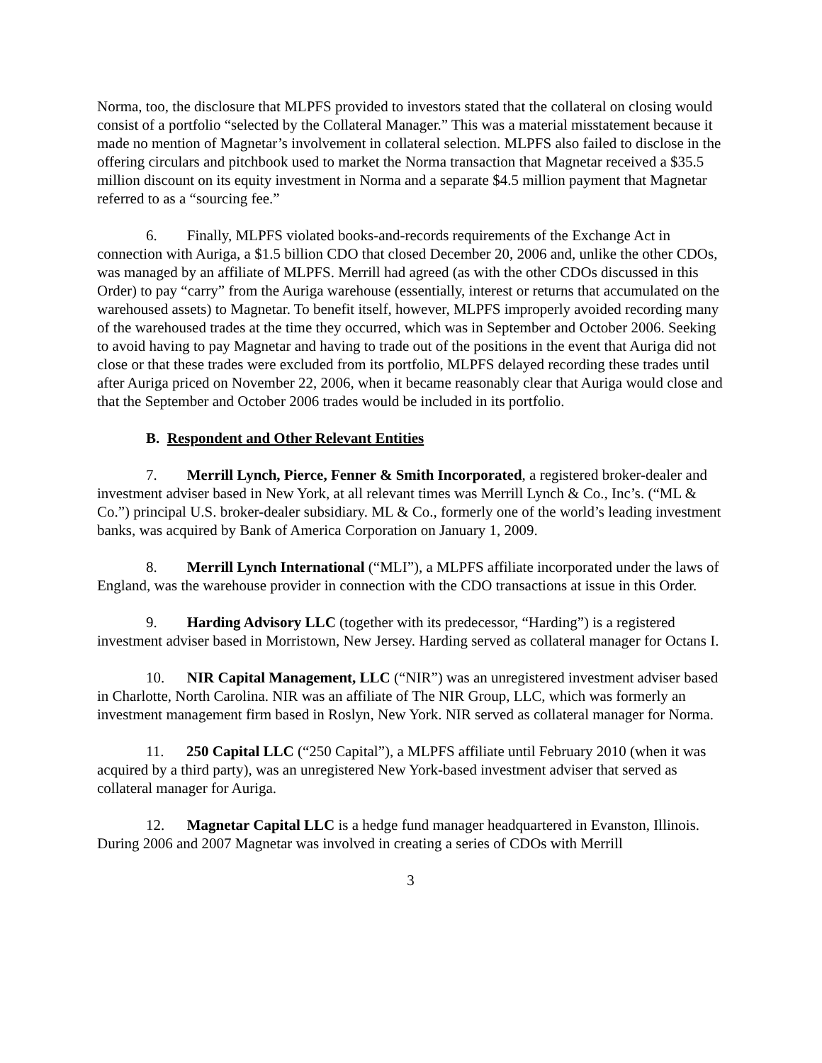Norma, too, the disclosure that MLPFS provided to investors stated that the collateral on closing would consist of a portfolio “selected by the Collateral Manager.” This was a material misstatement because it made no mention of Magnetar’s involvement in collateral selection. MLPFS also failed to disclose in the offering circulars and pitchbook used to market the Norma transaction that Magnetar received a $35.5 million discount on its equity investment in Norma and a separate $4.5 million payment that Magnetar referred to as a “sourcing fee.”
6. Finally, MLPFS violated books-and-records requirements of the Exchange Act in connection with Auriga, a $1.5 billion CDO that closed December 20, 2006 and, unlike the other CDOs, was managed by an affiliate of MLPFS. Merrill had agreed (as with the other CDOs discussed in this Order) to pay “carry” from the Auriga warehouse (essentially, interest or returns that accumulated on the warehoused assets) to Magnetar. To benefit itself, however, MLPFS improperly avoided recording many of the warehoused trades at the time they occurred, which was in September and October 2006. Seeking to avoid having to pay Magnetar and having to trade out of the positions in the event that Auriga did not close or that these trades were excluded from its portfolio, MLPFS delayed recording these trades until after Auriga priced on November 22, 2006, when it became reasonably clear that Auriga would close and that the September and October 2006 trades would be included in its portfolio.
B. Respondent and Other Relevant Entities
7. Merrill Lynch, Pierce, Fenner & Smith Incorporated, a registered broker-dealer and investment adviser based in New York, at all relevant times was Merrill Lynch & Co., Inc’s. (“ML & Co.”) principal U.S. broker-dealer subsidiary. ML & Co., formerly one of the world’s leading investment banks, was acquired by Bank of America Corporation on January 1, 2009.
8. Merrill Lynch International (“MLI”), a MLPFS affiliate incorporated under the laws of England, was the warehouse provider in connection with the CDO transactions at issue in this Order.
9. Harding Advisory LLC (together with its predecessor, “Harding”) is a registered investment adviser based in Morristown, New Jersey. Harding served as collateral manager for Octans I.
10. NIR Capital Management, LLC (“NIR”) was an unregistered investment adviser based in Charlotte, North Carolina. NIR was an affiliate of The NIR Group, LLC, which was formerly an investment management firm based in Roslyn, New York. NIR served as collateral manager for Norma.
11. 250 Capital LLC (“250 Capital”), a MLPFS affiliate until February 2010 (when it was acquired by a third party), was an unregistered New York-based investment adviser that served as collateral manager for Auriga.
12. Magnetar Capital LLC is a hedge fund manager headquartered in Evanston, Illinois. During 2006 and 2007 Magnetar was involved in creating a series of CDOs with Merrill
3